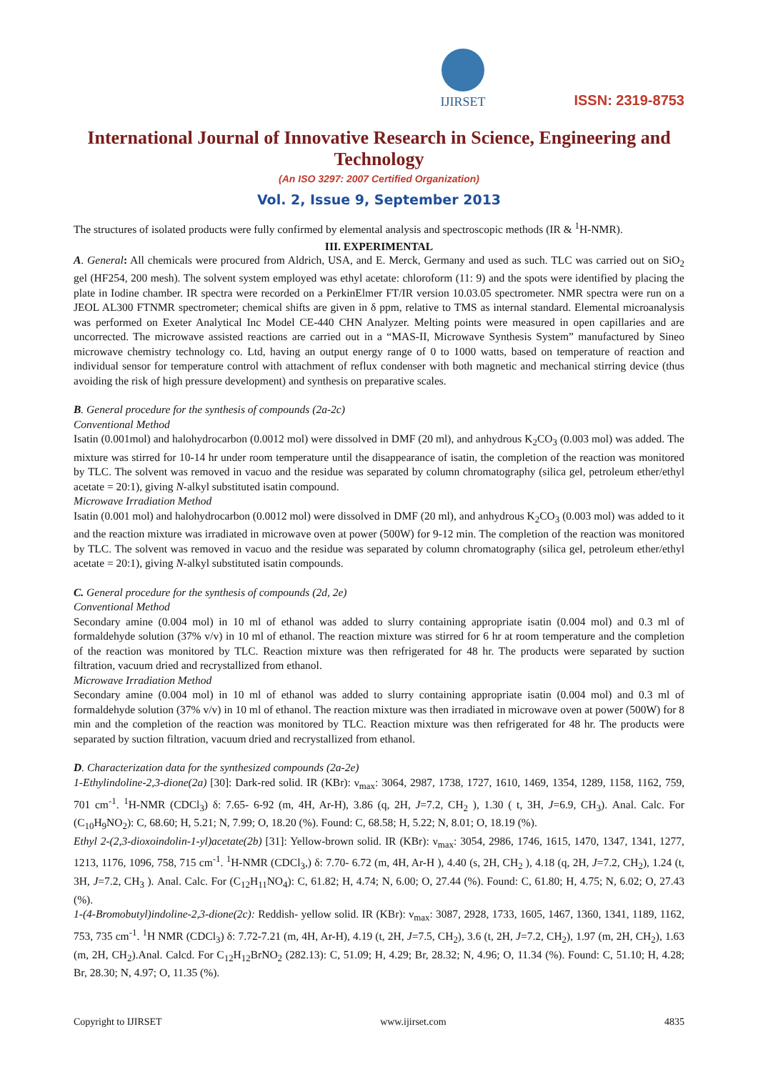IJIRSET
ISSN: 2319-8753
International Journal of Innovative Research in Science, Engineering and Technology
(An ISO 3297: 2007 Certified Organization)
Vol. 2, Issue 9, September 2013
The structures of isolated products were fully confirmed by elemental analysis and spectroscopic methods (IR & <sup>1</sup>H-NMR).
III. EXPERIMENTAL
A. General: All chemicals were procured from Aldrich, USA, and E. Merck, Germany and used as such. TLC was carried out on SiO<sub>2</sub> gel (HF254, 200 mesh). The solvent system employed was ethyl acetate: chloroform (11: 9) and the spots were identified by placing the plate in Iodine chamber. IR spectra were recorded on a PerkinElmer FT/IR version 10.03.05 spectrometer. NMR spectra were run on a JEOL AL300 FTNMR spectrometer; chemical shifts are given in δ ppm, relative to TMS as internal standard. Elemental microanalysis was performed on Exeter Analytical Inc Model CE-440 CHN Analyzer. Melting points were measured in open capillaries and are uncorrected. The microwave assisted reactions are carried out in a “MAS-II, Microwave Synthesis System” manufactured by Sineo microwave chemistry technology co. Ltd, having an output energy range of 0 to 1000 watts, based on temperature of reaction and individual sensor for temperature control with attachment of reflux condenser with both magnetic and mechanical stirring device (thus avoiding the risk of high pressure development) and synthesis on preparative scales.
B. General procedure for the synthesis of compounds (2a-2c)
Conventional Method
Isatin (0.001mol) and halohydrocarbon (0.0012 mol) were dissolved in DMF (20 ml), and anhydrous K<sub>2</sub>CO<sub>3</sub> (0.003 mol) was added. The mixture was stirred for 10-14 hr under room temperature until the disappearance of isatin, the completion of the reaction was monitored by TLC. The solvent was removed in vacuo and the residue was separated by column chromatography (silica gel, petroleum ether/ethyl acetate = 20:1), giving N-alkyl substituted isatin compound.
Microwave Irradiation Method
Isatin (0.001 mol) and halohydrocarbon (0.0012 mol) were dissolved in DMF (20 ml), and anhydrous K<sub>2</sub>CO<sub>3</sub> (0.003 mol) was added to it and the reaction mixture was irradiated in microwave oven at power (500W) for 9-12 min. The completion of the reaction was monitored by TLC. The solvent was removed in vacuo and the residue was separated by column chromatography (silica gel, petroleum ether/ethyl acetate = 20:1), giving N-alkyl substituted isatin compounds.
C. General procedure for the synthesis of compounds (2d, 2e)
Conventional Method
Secondary amine (0.004 mol) in 10 ml of ethanol was added to slurry containing appropriate isatin (0.004 mol) and 0.3 ml of formaldehyde solution (37% v/v) in 10 ml of ethanol. The reaction mixture was stirred for 6 hr at room temperature and the completion of the reaction was monitored by TLC. Reaction mixture was then refrigerated for 48 hr. The products were separated by suction filtration, vacuum dried and recrystallized from ethanol.
Microwave Irradiation Method
Secondary amine (0.004 mol) in 10 ml of ethanol was added to slurry containing appropriate isatin (0.004 mol) and 0.3 ml of formaldehyde solution (37% v/v) in 10 ml of ethanol. The reaction mixture was then irradiated in microwave oven at power (500W) for 8 min and the completion of the reaction was monitored by TLC. Reaction mixture was then refrigerated for 48 hr. The products were separated by suction filtration, vacuum dried and recrystallized from ethanol.
D. Characterization data for the synthesized compounds (2a-2e)
1-Ethylindoline-2,3-dione(2a) [30]: Dark-red solid. IR (KBr): ν<sub>max</sub>: 3064, 2987, 1738, 1727, 1610, 1469, 1354, 1289, 1158, 1162, 759, 701 cm<sup>-1</sup>. <sup>1</sup>H-NMR (CDCl<sub>3</sub>) δ: 7.65- 6-92 (m, 4H, Ar-H), 3.86 (q, 2H, J=7.2, CH<sub>2</sub> ), 1.30 ( t, 3H, J=6.9, CH<sub>3</sub>). Anal. Calc. For (C<sub>10</sub>H<sub>9</sub>NO<sub>2</sub>): C, 68.60; H, 5.21; N, 7.99; O, 18.20 (%). Found: C, 68.58; H, 5.22; N, 8.01; O, 18.19 (%).
Ethyl 2-(2,3-dioxoindolin-1-yl)acetate(2b) [31]: Yellow-brown solid. IR (KBr): ν<sub>max</sub>: 3054, 2986, 1746, 1615, 1470, 1347, 1341, 1277, 1213, 1176, 1096, 758, 715 cm<sup>-1</sup>. <sup>1</sup>H-NMR (CDCl<sub>3</sub>,) δ: 7.70- 6.72 (m, 4H, Ar-H ), 4.40 (s, 2H, CH<sub>2</sub> ), 4.18 (q, 2H, J=7.2, CH<sub>2</sub>), 1.24 (t, 3H, J=7.2, CH<sub>3</sub> ). Anal. Calc. For (C<sub>12</sub>H<sub>11</sub>NO<sub>4</sub>): C, 61.82; H, 4.74; N, 6.00; O, 27.44 (%). Found: C, 61.80; H, 4.75; N, 6.02; O, 27.43 (%).
1-(4-Bromobutyl)indoline-2,3-dione(2c): Reddish- yellow solid. IR (KBr): ν<sub>max</sub>: 3087, 2928, 1733, 1605, 1467, 1360, 1341, 1189, 1162, 753, 735 cm<sup>-1</sup>. <sup>1</sup>H NMR (CDCl<sub>3</sub>) δ: 7.72-7.21 (m, 4H, Ar-H), 4.19 (t, 2H, J=7.5, CH<sub>2</sub>), 3.6 (t, 2H, J=7.2, CH<sub>2</sub>), 1.97 (m, 2H, CH<sub>2</sub>), 1.63 (m, 2H, CH<sub>2</sub>).Anal. Calcd. For C<sub>12</sub>H<sub>12</sub>BrNO<sub>2</sub> (282.13): C, 51.09; H, 4.29; Br, 28.32; N, 4.96; O, 11.34 (%). Found: C, 51.10; H, 4.28; Br, 28.30; N, 4.97; O, 11.35 (%).
Copyright to IJIRSET www.ijirset.com 4835